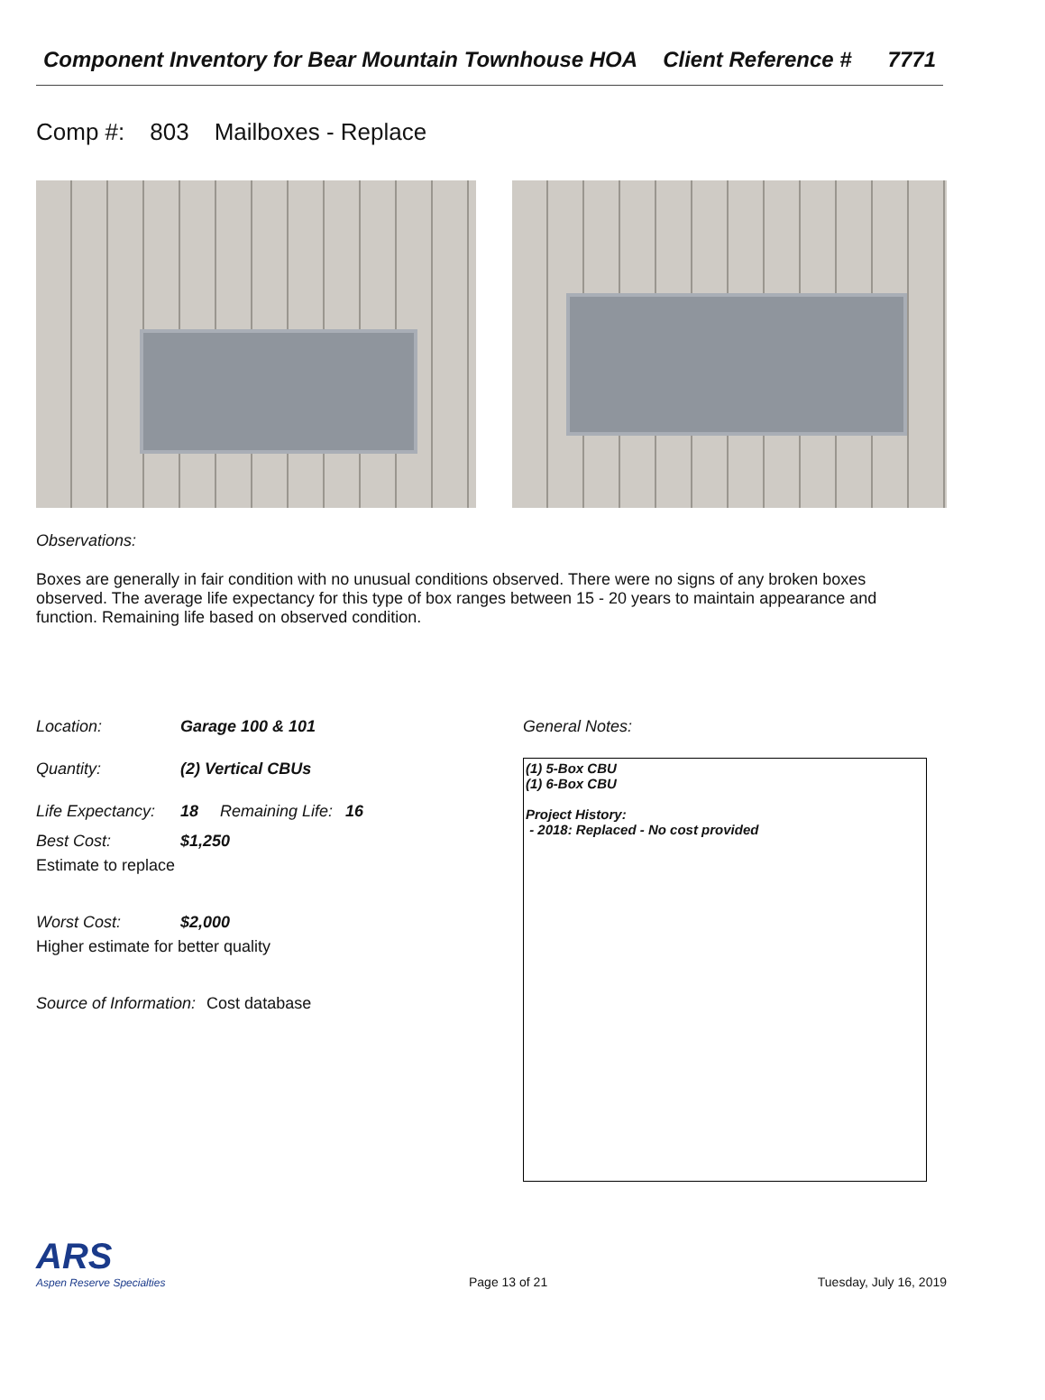Component Inventory for Bear Mountain Townhouse HOA
Client Reference # 7771
Comp #: 803 Mailboxes - Replace
Observations:
Boxes are generally in fair condition with no unusual conditions observed. There were no signs of any broken boxes observed. The average life expectancy for this type of box ranges between 15 - 20 years to maintain appearance and function. Remaining life based on observed condition.
Location: Garage 100 & 101
Quantity: (2) Vertical CBUs
Life Expectancy:
18 Remaining Life: 16
Best Cost: $1,250
Estimate to replace
Worst Cost: $2,000
Higher estimate for better quality
Source of Information: Cost database
General Notes:
(1) 5-Box CBU
(1) 6-Box CBU
Project History:
- 2018: Replaced - No cost provided
ARS
Aspen Reserve Specialties
Page 13 of 21
Tuesday, July 16, 2019